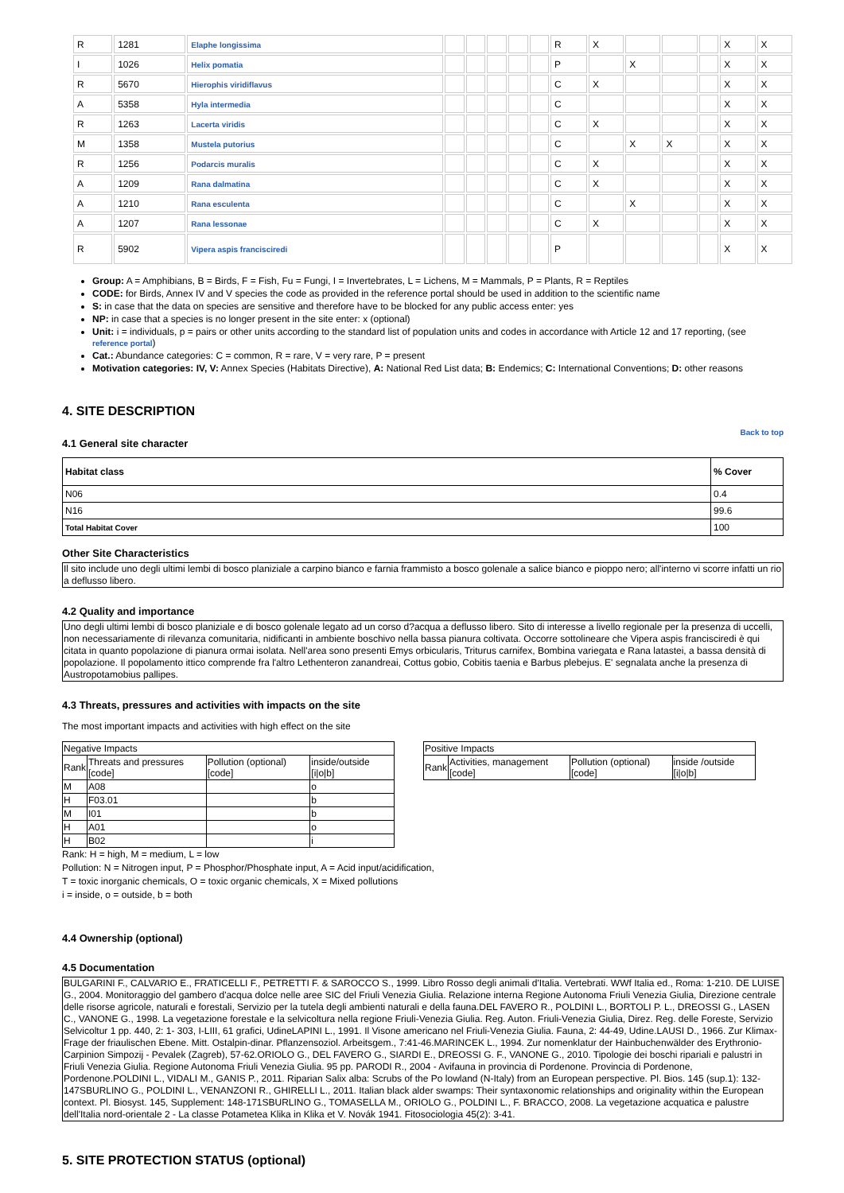| R | 1281 | Elaphe longissima | | | | | | R | X | | | | X | X |
| I | 1026 | Helix pomatia | | | | | | P | | X | | | X | X |
| R | 5670 | Hierophis viridiflavus | | | | | | C | X | | | | X | X |
| A | 5358 | Hyla intermedia | | | | | | C | | | | | X | X |
| R | 1263 | Lacerta viridis | | | | | | C | X | | | | X | X |
| M | 1358 | Mustela putorius | | | | | | C | | X | X | | X | X |
| R | 1256 | Podarcis muralis | | | | | | C | X | | | | X | X |
| A | 1209 | Rana dalmatina | | | | | | C | X | | | | X | X |
| A | 1210 | Rana esculenta | | | | | | C | | X | | | X | X |
| A | 1207 | Rana lessonae | | | | | | C | X | | | | X | X |
| R | 5902 | Vipera aspis francisciredi | | | | | | P | | | | | X | X |
Group: A = Amphibians, B = Birds, F = Fish, Fu = Fungi, I = Invertebrates, L = Lichens, M = Mammals, P = Plants, R = Reptiles
CODE: for Birds, Annex IV and V species the code as provided in the reference portal should be used in addition to the scientific name
S: in case that the data on species are sensitive and therefore have to be blocked for any public access enter: yes
NP: in case that a species is no longer present in the site enter: x (optional)
Unit: i = individuals, p = pairs or other units according to the standard list of population units and codes in accordance with Article 12 and 17 reporting, (see reference portal)
Cat.: Abundance categories: C = common, R = rare, V = very rare, P = present
Motivation categories: IV, V: Annex Species (Habitats Directive), A: National Red List data; B: Endemics; C: International Conventions; D: other reasons
4. SITE DESCRIPTION
Back to top
4.1 General site character
| Habitat class | % Cover |
| N06 | 0.4 |
| N16 | 99.6 |
| Total Habitat Cover | 100 |
Other Site Characteristics
Il sito include uno degli ultimi lembi di bosco planiziale a carpino bianco e farnia frammisto a bosco golenale a salice bianco e pioppo nero; all'interno vi scorre infatti un rio a deflusso libero.
4.2 Quality and importance
Uno degli ultimi lembi di bosco planiziale e di bosco golenale legato ad un corso d?acqua a deflusso libero. Sito di interesse a livello regionale per la presenza di uccelli, non necessariamente di rilevanza comunitaria, nidificanti in ambiente boschivo nella bassa pianura coltivata. Occorre sottolineare che Vipera aspis francisciredi è qui citata in quanto popolazione di pianura ormai isolata. Nell'area sono presenti Emys orbicularis, Triturus carnifex, Bombina variegata e Rana latastei, a bassa densità di popolazione. Il popolamento ittico comprende fra l'altro Lethenteron zanandreai, Cottus gobio, Cobitis taenia e Barbus plebejus. E' segnalata anche la presenza di Austropotamobius pallipes.
4.3 Threats, pressures and activities with impacts on the site
The most important impacts and activities with high effect on the site
| Negative Impacts | | | |
| Rank | Threats and pressures [code] | Pollution (optional) [code] | inside/outside [i/o/b] |
| M | A08 | | o |
| H | F03.01 | | b |
| M | I01 | | b |
| H | A01 | | o |
| H | B02 | | i |
| Positive Impacts | | | |
| Rank | Activities, management [code] | Pollution (optional) [code] | inside /outside [i/o/b] |
Rank: H = high, M = medium, L = low
Pollution: N = Nitrogen input, P = Phosphor/Phosphate input, A = Acid input/acidification,
T = toxic inorganic chemicals, O = toxic organic chemicals, X = Mixed pollutions
i = inside, o = outside, b = both
4.4 Ownership (optional)
4.5 Documentation
BULGARINI F., CALVARIO E., FRATICELLI F., PETRETTI F. & SAROCCO S., 1999. Libro Rosso degli animali d'Italia. Vertebrati. WWf Italia ed., Roma: 1-210. DE LUISE G., 2004. Monitoraggio del gambero d'acqua dolce nelle aree SIC del Friuli Venezia Giulia. Relazione interna Regione Autonoma Friuli Venezia Giulia, Direzione centrale delle risorse agricole, naturali e forestali, Servizio per la tutela degli ambienti naturali e della fauna.DEL FAVERO R., POLDINI L., BORTOLI P. L., DREOSSI G., LASEN C., VANONE G., 1998. La vegetazione forestale e la selvicoltura nella regione Friuli-Venezia Giulia. Reg. Auton. Friuli-Venezia Giulia, Direz. Reg. delle Foreste, Servizio Selvicoltur 1 pp. 440, 2: 1- 303, I-LIII, 61 grafici, UdineLAPINI L., 1991. Il Visone americano nel Friuli-Venezia Giulia. Fauna, 2: 44-49, Udine.LAUSI D., 1966. Zur Klimax-Frage der friaulischen Ebene. Mitt. Ostalpin-dinar. Pflanzensoziol. Arbeitsgem., 7:41-46.MARINCEK L., 1994. Zur nomenklatur der Hainbuchenwälder des Erythronio-Carpinion Simpozij - Pevalek (Zagreb), 57-62.ORIOLO G., DEL FAVERO G., SIARDI E., DREOSSI G. F., VANONE G., 2010. Tipologie dei boschi ripariali e palustri in Friuli Venezia Giulia. Regione Autonoma Friuli Venezia Giulia. 95 pp. PARODI R., 2004 - Avifauna in provincia di Pordenone. Provincia di Pordenone, Pordenone.POLDINI L., VIDALI M., GANIS P., 2011. Riparian Salix alba: Scrubs of the Po lowland (N-Italy) from an European perspective. Pl. Bios. 145 (sup.1): 132-147SBURLINO G., POLDINI L., VENANZONI R., GHIRELLI L., 2011. Italian black alder swamps: Their syntaxonomic relationships and originality within the European context. Pl. Biosyst. 145, Supplement: 148-171SBURLINO G., TOMASELLA M., ORIOLO G., POLDINI L., F. BRACCO, 2008. La vegetazione acquatica e palustre dell'Italia nord-orientale 2 - La classe Potametea Klika in Klika et V. Novák 1941. Fitosociologia 45(2): 3-41.
5. SITE PROTECTION STATUS (optional)